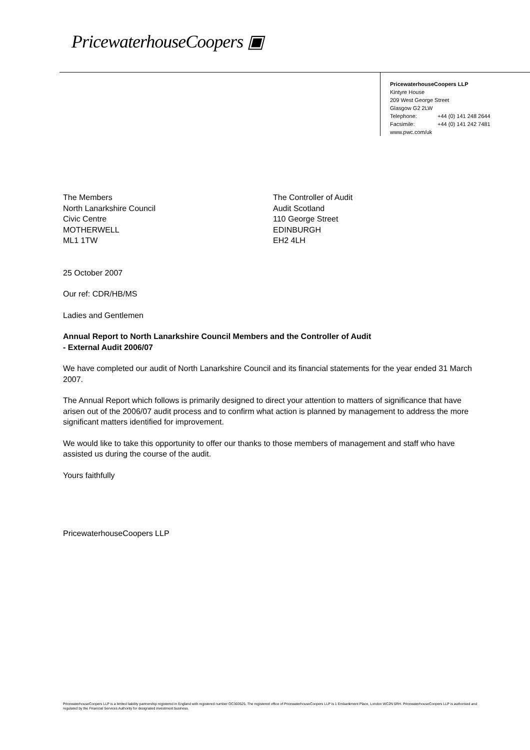PricewaterhouseCoopers ▣
PricewaterhouseCoopers LLP
Kintyre House
209 West George Street
Glasgow G2 2LW
Telephone: +44 (0) 141 248 2644
Facsimile: +44 (0) 141 242 7481
www.pwc.com/uk
The Members
North Lanarkshire Council
Civic Centre
MOTHERWELL
ML1 1TW
The Controller of Audit
Audit Scotland
110 George Street
EDINBURGH
EH2 4LH
25 October 2007
Our ref: CDR/HB/MS
Ladies and Gentlemen
Annual Report to North Lanarkshire Council Members and the Controller of Audit
- External Audit 2006/07
We have completed our audit of North Lanarkshire Council and its financial statements for the year ended 31 March 2007.
The Annual Report which follows is primarily designed to direct your attention to matters of significance that have arisen out of the 2006/07 audit process and to confirm what action is planned by management to address the more significant matters identified for improvement.
We would like to take this opportunity to offer our thanks to those members of management and staff who have assisted us during the course of the audit.
Yours faithfully
PricewaterhouseCoopers LLP
PricewaterhouseCoopers LLP is a limited liability partnership registered in England with registered number OC303525. The registered office of PricewaterhouseCoopers LLP is 1 Embankment Place, London WC2N 6RH. PricewaterhouseCoopers LLP is authorised and regulated by the Financial Services Authority for designated investment business.